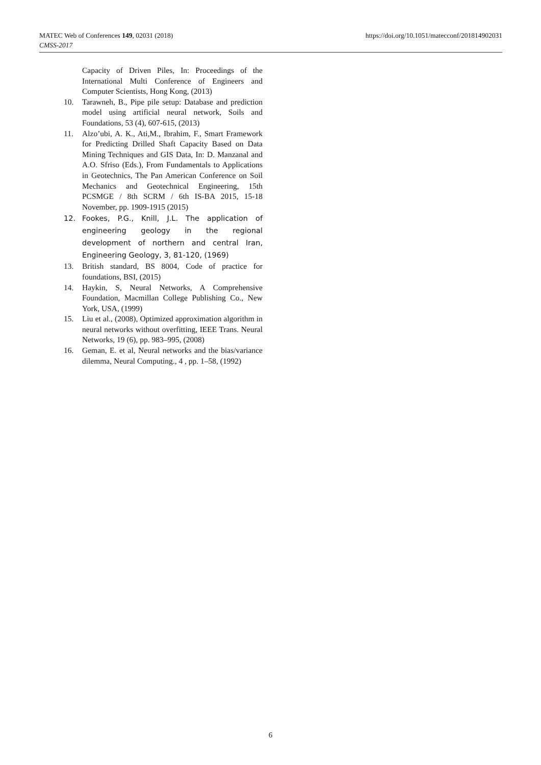https://doi.org/10.1051/matecconf/201814902031 MATEC Web of Conferences 149, 02031 (2018)
CMSS-2017
Capacity of Driven Piles, In: Proceedings of the International Multi Conference of Engineers and Computer Scientists, Hong Kong, (2013)
10. Tarawneh, B., Pipe pile setup: Database and prediction model using artificial neural network, Soils and Foundations, 53 (4), 607-615, (2013)
11. Alzo’ubi, A. K., Ati,M., Ibrahim, F., Smart Framework for Predicting Drilled Shaft Capacity Based on Data Mining Techniques and GIS Data, In: D. Manzanal and A.O. Sfriso (Eds.), From Fundamentals to Applications in Geotechnics, The Pan American Conference on Soil Mechanics and Geotechnical Engineering, 15th PCSMGE / 8th SCRM / 6th IS-BA 2015, 15-18 November, pp. 1909-1915 (2015)
12. Fookes, P.G., Knill, J.L. The application of engineering geology in the regional development of northern and central Iran, Engineering Geology, 3, 81-120, (1969)
13. British standard, BS 8004, Code of practice for foundations, BSI, (2015)
14. Haykin, S, Neural Networks, A Comprehensive Foundation, Macmillan College Publishing Co., New York, USA, (1999)
15. Liu et al., (2008), Optimized approximation algorithm in neural networks without overfitting, IEEE Trans. Neural Networks, 19 (6), pp. 983–995, (2008)
16. Geman, E. et al, Neural networks and the bias/variance dilemma, Neural Computing., 4 , pp. 1–58, (1992)
6